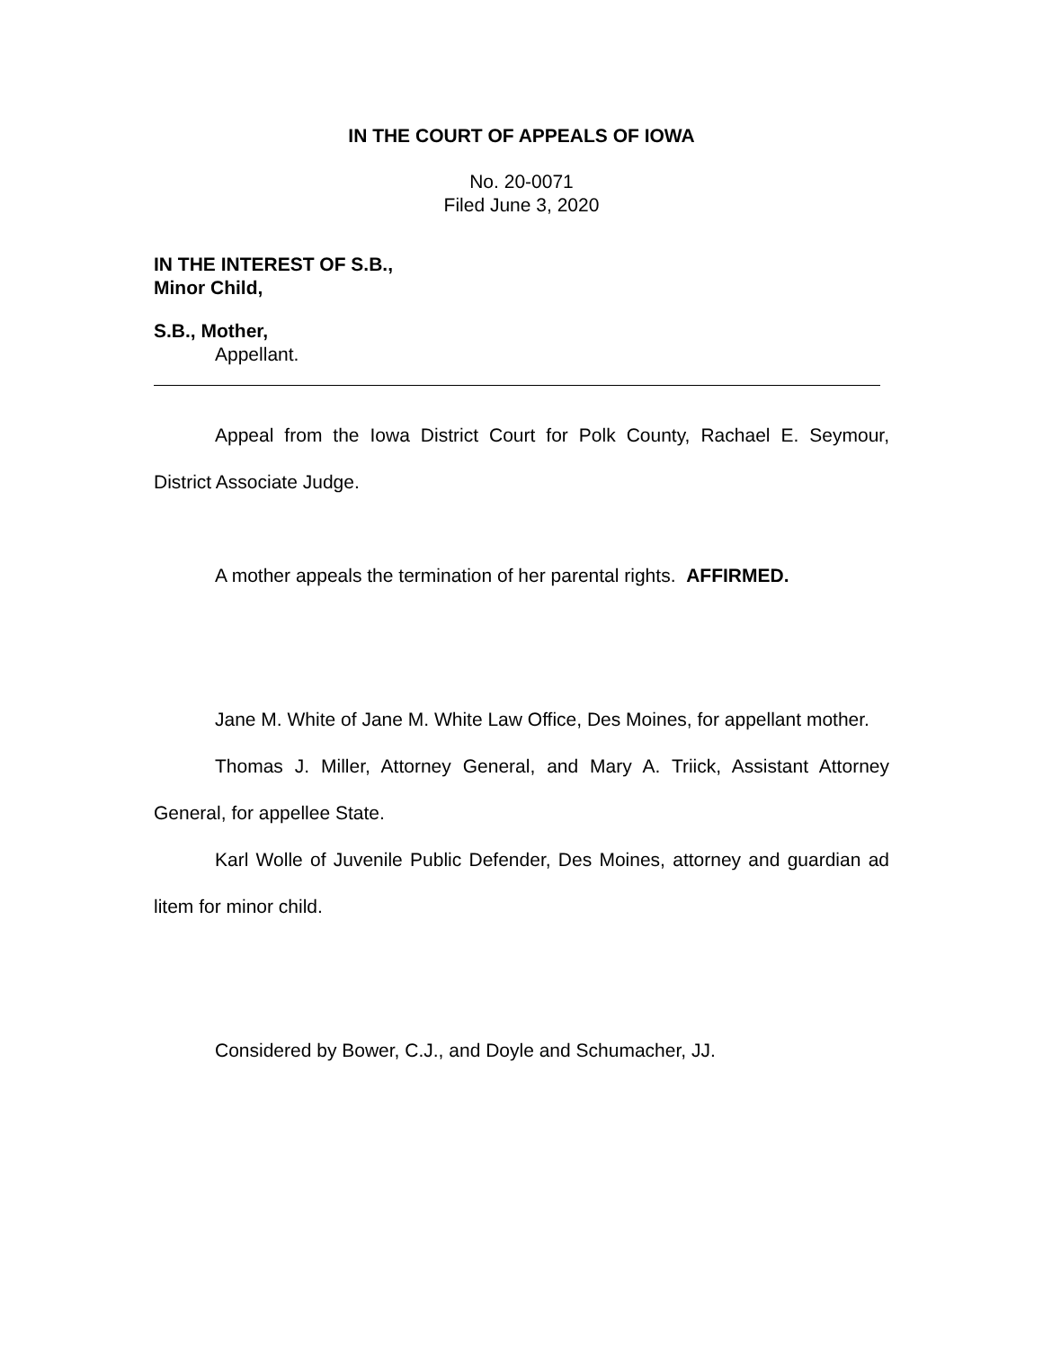IN THE COURT OF APPEALS OF IOWA
No. 20-0071
Filed June 3, 2020
IN THE INTEREST OF S.B.,
Minor Child,
S.B., Mother,
Appellant.
Appeal from the Iowa District Court for Polk County, Rachael E. Seymour, District Associate Judge.
A mother appeals the termination of her parental rights. AFFIRMED.
Jane M. White of Jane M. White Law Office, Des Moines, for appellant mother.
Thomas J. Miller, Attorney General, and Mary A. Triick, Assistant Attorney General, for appellee State.
Karl Wolle of Juvenile Public Defender, Des Moines, attorney and guardian ad litem for minor child.
Considered by Bower, C.J., and Doyle and Schumacher, JJ.